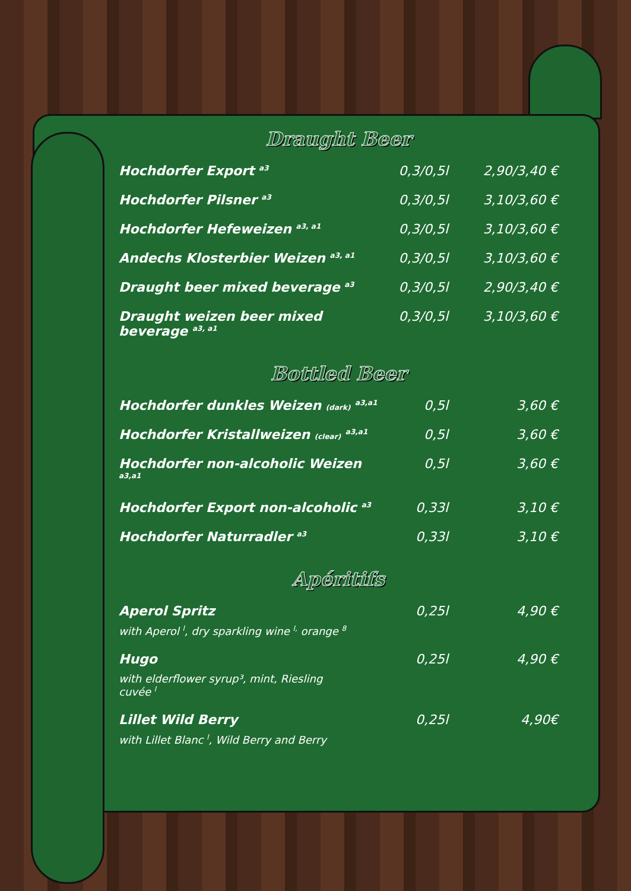Draught Beer
| Hochdorfer Export <sup>a3</sup> | 0,3/0,5l | 2,90/3,40 € |
| Hochdorfer Pilsner <sup>a3</sup> | 0,3/0,5l | 3,10/3,60 € |
| Hochdorfer Hefeweizen <sup>a3, a1</sup> | 0,3/0,5l | 3,10/3,60 € |
| Andechs Klosterbier Weizen <sup>a3, a1</sup> | 0,3/0,5l | 3,10/3,60 € |
| Draught beer mixed beverage <sup>a3</sup> | 0,3/0,5l | 2,90/3,40 € |
| Draught weizen beer mixed beverage <sup>a3, a1</sup> | 0,3/0,5l | 3,10/3,60 € |
Bottled Beer
| Hochdorfer dunkles Weizen (dark) <sup>a3,a1</sup> | 0,5l | 3,60 € |
| Hochdorfer Kristallweizen (clear) <sup>a3,a1</sup> | 0,5l | 3,60 € |
| Hochdorfer non-alcoholic Weizen <sup>a3,a1</sup> | 0,5l | 3,60 € |
| Hochdorfer Export non-alcoholic <sup>a3</sup> | 0,33l | 3,10 € |
| Hochdorfer Naturradler <sup>a3</sup> | 0,33l | 3,10 € |
Apéritifs
| Aperol Spritz with Aperol <sup>l</sup>, dry sparkling wine <sup>l,</sup> orange <sup>8</sup> | 0,25l | 4,90 € |
| Hugo with elderflower syrup³, mint, Riesling cuvée <sup>l</sup> | 0,25l | 4,90 € |
| Lillet Wild Berry with Lillet Blanc <sup>l</sup>, Wild Berry and Berry | 0,25l | 4,90€ |